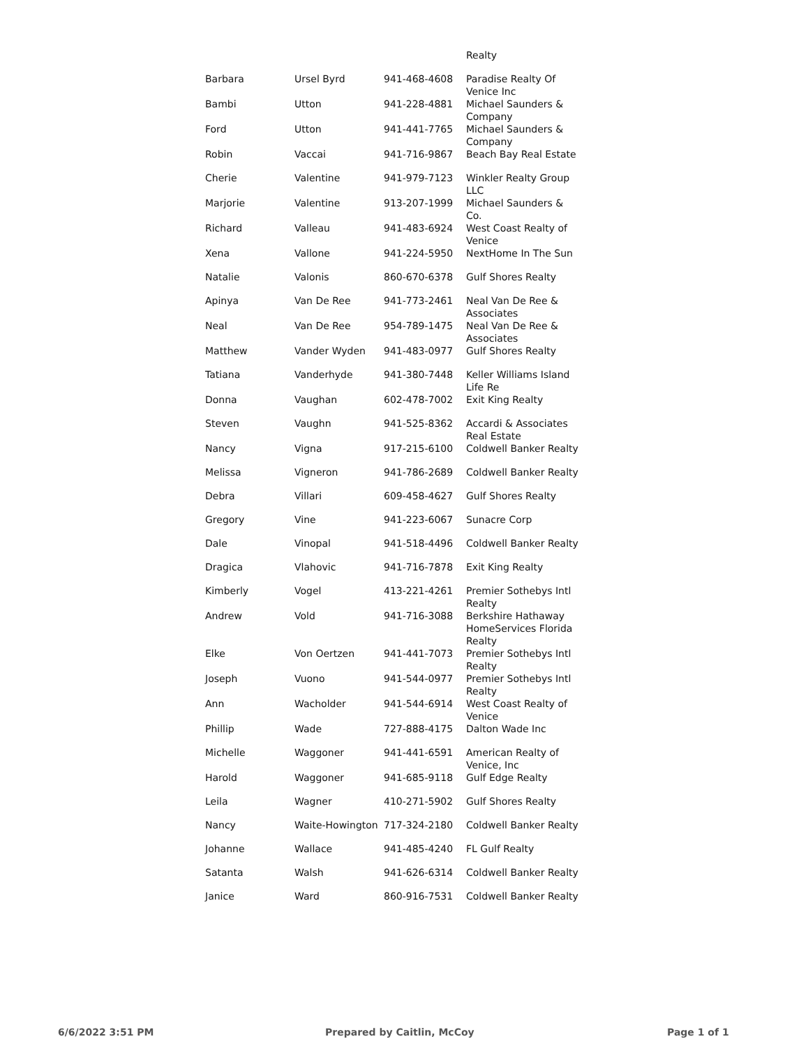| | | | Realty |
| Barbara | Ursel Byrd | 941-468-4608 | Paradise Realty Of Venice Inc |
| Bambi | Utton | 941-228-4881 | Michael Saunders & Company |
| Ford | Utton | 941-441-7765 | Michael Saunders & Company |
| Robin | Vaccai | 941-716-9867 | Beach Bay Real Estate |
| Cherie | Valentine | 941-979-7123 | Winkler Realty Group LLC |
| Marjorie | Valentine | 913-207-1999 | Michael Saunders & Co. |
| Richard | Valleau | 941-483-6924 | West Coast Realty of Venice |
| Xena | Vallone | 941-224-5950 | NextHome In The Sun |
| Natalie | Valonis | 860-670-6378 | Gulf Shores Realty |
| Apinya | Van De Ree | 941-773-2461 | Neal Van De Ree & Associates |
| Neal | Van De Ree | 954-789-1475 | Neal Van De Ree & Associates |
| Matthew | Vander Wyden | 941-483-0977 | Gulf Shores Realty |
| Tatiana | Vanderhyde | 941-380-7448 | Keller Williams Island Life Re |
| Donna | Vaughan | 602-478-7002 | Exit King Realty |
| Steven | Vaughn | 941-525-8362 | Accardi & Associates Real Estate |
| Nancy | Vigna | 917-215-6100 | Coldwell Banker Realty |
| Melissa | Vigneron | 941-786-2689 | Coldwell Banker Realty |
| Debra | Villari | 609-458-4627 | Gulf Shores Realty |
| Gregory | Vine | 941-223-6067 | Sunacre Corp |
| Dale | Vinopal | 941-518-4496 | Coldwell Banker Realty |
| Dragica | Vlahovic | 941-716-7878 | Exit King Realty |
| Kimberly | Vogel | 413-221-4261 | Premier Sothebys Intl Realty |
| Andrew | Vold | 941-716-3088 | Berkshire Hathaway HomeServices Florida Realty |
| Elke | Von Oertzen | 941-441-7073 | Premier Sothebys Intl Realty |
| Joseph | Vuono | 941-544-0977 | Premier Sothebys Intl Realty |
| Ann | Wacholder | 941-544-6914 | West Coast Realty of Venice |
| Phillip | Wade | 727-888-4175 | Dalton Wade Inc |
| Michelle | Waggoner | 941-441-6591 | American Realty of Venice, Inc |
| Harold | Waggoner | 941-685-9118 | Gulf Edge Realty |
| Leila | Wagner | 410-271-5902 | Gulf Shores Realty |
| Nancy | Waite-Howington | 717-324-2180 | Coldwell Banker Realty |
| Johanne | Wallace | 941-485-4240 | FL Gulf Realty |
| Satanta | Walsh | 941-626-6314 | Coldwell Banker Realty |
| Janice | Ward | 860-916-7531 | Coldwell Banker Realty |
6/6/2022 3:51 PM Prepared by Caitlin, McCoy Page 1 of 1